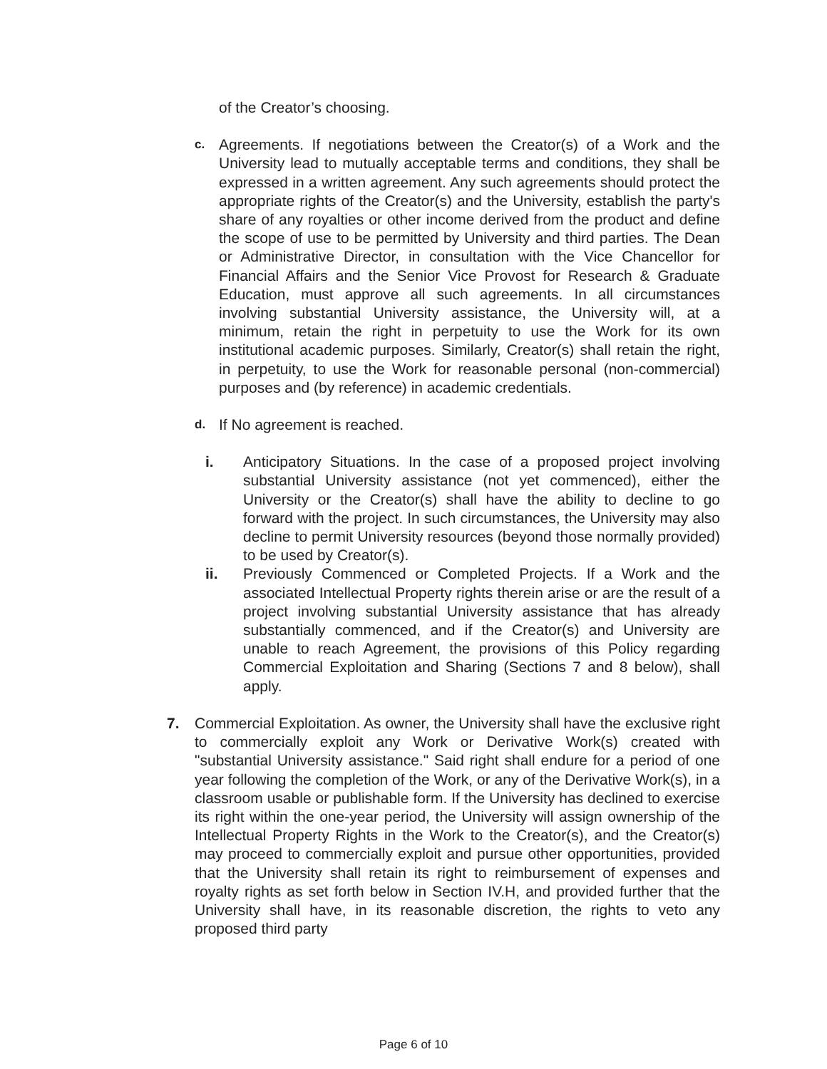of the Creator’s choosing.
c.
Agreements. If negotiations between the Creator(s) of a Work and the University lead to mutually acceptable terms and conditions, they shall be expressed in a written agreement. Any such agreements should protect the appropriate rights of the Creator(s) and the University, establish the party's share of any royalties or other income derived from the product and define the scope of use to be permitted by University and third parties. The Dean or Administrative Director, in consultation with the Vice Chancellor for Financial Affairs and the Senior Vice Provost for Research & Graduate Education, must approve all such agreements. In all circumstances involving substantial University assistance, the University will, at a minimum, retain the right in perpetuity to use the Work for its own institutional academic purposes. Similarly, Creator(s) shall retain the right, in perpetuity, to use the Work for reasonable personal (non-commercial) purposes and (by reference) in academic credentials.
d.
If No agreement is reached.
i. Anticipatory Situations. In the case of a proposed project involving substantial University assistance (not yet commenced), either the University or the Creator(s) shall have the ability to decline to go forward with the project. In such circumstances, the University may also decline to permit University resources (beyond those normally provided) to be used by Creator(s).
ii. Previously Commenced or Completed Projects. If a Work and the associated Intellectual Property rights therein arise or are the result of a project involving substantial University assistance that has already substantially commenced, and if the Creator(s) and University are unable to reach Agreement, the provisions of this Policy regarding Commercial Exploitation and Sharing (Sections 7 and 8 below), shall apply.
7. Commercial Exploitation. As owner, the University shall have the exclusive right to commercially exploit any Work or Derivative Work(s) created with "substantial University assistance." Said right shall endure for a period of one year following the completion of the Work, or any of the Derivative Work(s), in a classroom usable or publishable form. If the University has declined to exercise its right within the one-year period, the University will assign ownership of the Intellectual Property Rights in the Work to the Creator(s), and the Creator(s) may proceed to commercially exploit and pursue other opportunities, provided that the University shall retain its right to reimbursement of expenses and royalty rights as set forth below in Section IV.H, and provided further that the University shall have, in its reasonable discretion, the rights to veto any proposed third party
Page 6 of 10